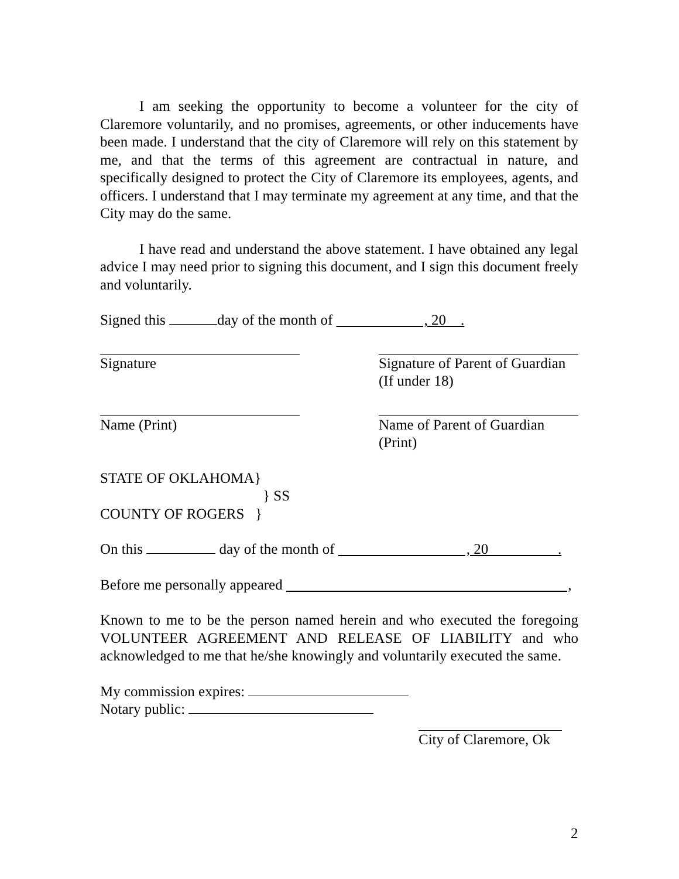I am seeking the opportunity to become a volunteer for the city of Claremore voluntarily, and no promises, agreements, or other inducements have been made. I understand that the city of Claremore will rely on this statement by me, and that the terms of this agreement are contractual in nature, and specifically designed to protect the City of Claremore its employees, agents, and officers. I understand that I may terminate my agreement at any time, and that the City may do the same.
I have read and understand the above statement. I have obtained any legal advice I may need prior to signing this document, and I sign this document freely and voluntarily.
Signed this day of the month of , 20 .
Signature Signature of Parent of Guardian
(If under 18)
Name (Print) Name of Parent of Guardian
(Print)
STATE OF OKLAHOMA}
} SS
COUNTY OF ROGERS }
On this day of the month of , 20 .
Before me personally appeared ,
Known to me to be the person named herein and who executed the foregoing VOLUNTEER AGREEMENT AND RELEASE OF LIABILITY and who acknowledged to me that he/she knowingly and voluntarily executed the same.
My commission expires:
Notary public:
City of Claremore, Ok
2